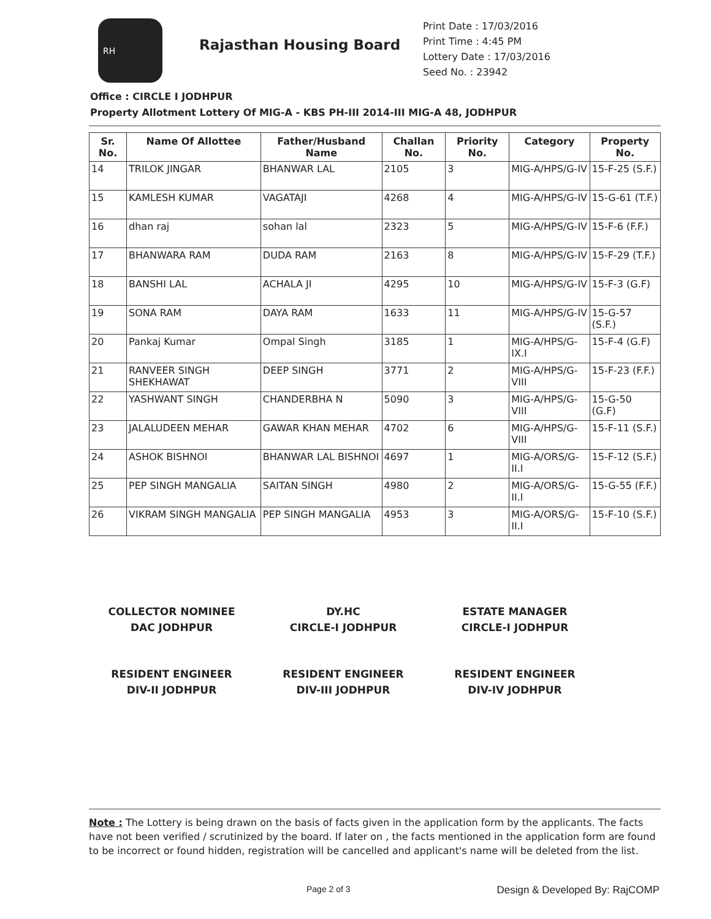RH
Rajasthan Housing Board
Print Date : 17/03/2016
Print Time : 4:45 PM
Lottery Date : 17/03/2016
Seed No. : 23942
Office : CIRCLE I JODHPUR
Property Allotment Lottery Of MIG-A - KBS PH-III 2014-III MIG-A 48, JODHPUR
| Sr. No. | Name Of Allottee | Father/Husband Name | Challan No. | Priority No. | Category | Property No. |
| --- | --- | --- | --- | --- | --- | --- |
| 14 | TRILOK JINGAR | BHANWAR LAL | 2105 | 3 | MIG-A/HPS/G-IV | 15-F-25 (S.F.) |
| 15 | KAMLESH KUMAR | VAGATAJI | 4268 | 4 | MIG-A/HPS/G-IV | 15-G-61 (T.F.) |
| 16 | dhan raj | sohan lal | 2323 | 5 | MIG-A/HPS/G-IV | 15-F-6 (F.F.) |
| 17 | BHANWARA RAM | DUDA RAM | 2163 | 8 | MIG-A/HPS/G-IV | 15-F-29 (T.F.) |
| 18 | BANSHI LAL | ACHALA JI | 4295 | 10 | MIG-A/HPS/G-IV | 15-F-3 (G.F) |
| 19 | SONA RAM | DAYA RAM | 1633 | 11 | MIG-A/HPS/G-IV | 15-G-57 (S.F.) |
| 20 | Pankaj Kumar | Ompal Singh | 3185 | 1 | MIG-A/HPS/G-IX.I | 15-F-4 (G.F) |
| 21 | RANVEER SINGH SHEKHAWAT | DEEP SINGH | 3771 | 2 | MIG-A/HPS/G-VIII | 15-F-23 (F.F.) |
| 22 | YASHWANT SINGH | CHANDERBHA N | 5090 | 3 | MIG-A/HPS/G-VIII | 15-G-50 (G.F) |
| 23 | JALALUDEEN MEHAR | GAWAR KHAN MEHAR | 4702 | 6 | MIG-A/HPS/G-VIII | 15-F-11 (S.F.) |
| 24 | ASHOK BISHNOI | BHANWAR LAL BISHNOI | 4697 | 1 | MIG-A/ORS/G-II.I | 15-F-12 (S.F.) |
| 25 | PEP SINGH MANGALIA | SAITAN SINGH | 4980 | 2 | MIG-A/ORS/G-II.I | 15-G-55 (F.F.) |
| 26 | VIKRAM SINGH MANGALIA | PEP SINGH MANGALIA | 4953 | 3 | MIG-A/ORS/G-II.I | 15-F-10 (S.F.) |
COLLECTOR NOMINEE
DAC JODHPUR
DY.HC
CIRCLE-I JODHPUR
ESTATE MANAGER
CIRCLE-I JODHPUR
RESIDENT ENGINEER
DIV-II JODHPUR
RESIDENT ENGINEER
DIV-III JODHPUR
RESIDENT ENGINEER
DIV-IV JODHPUR
Note : The Lottery is being drawn on the basis of facts given in the application form by the applicants. The facts have not been verified / scrutinized by the board. If later on , the facts mentioned in the application form are found to be incorrect or found hidden, registration will be cancelled and applicant's name will be deleted from the list.
Page 2 of 3 Design & Developed By: RajCOMP